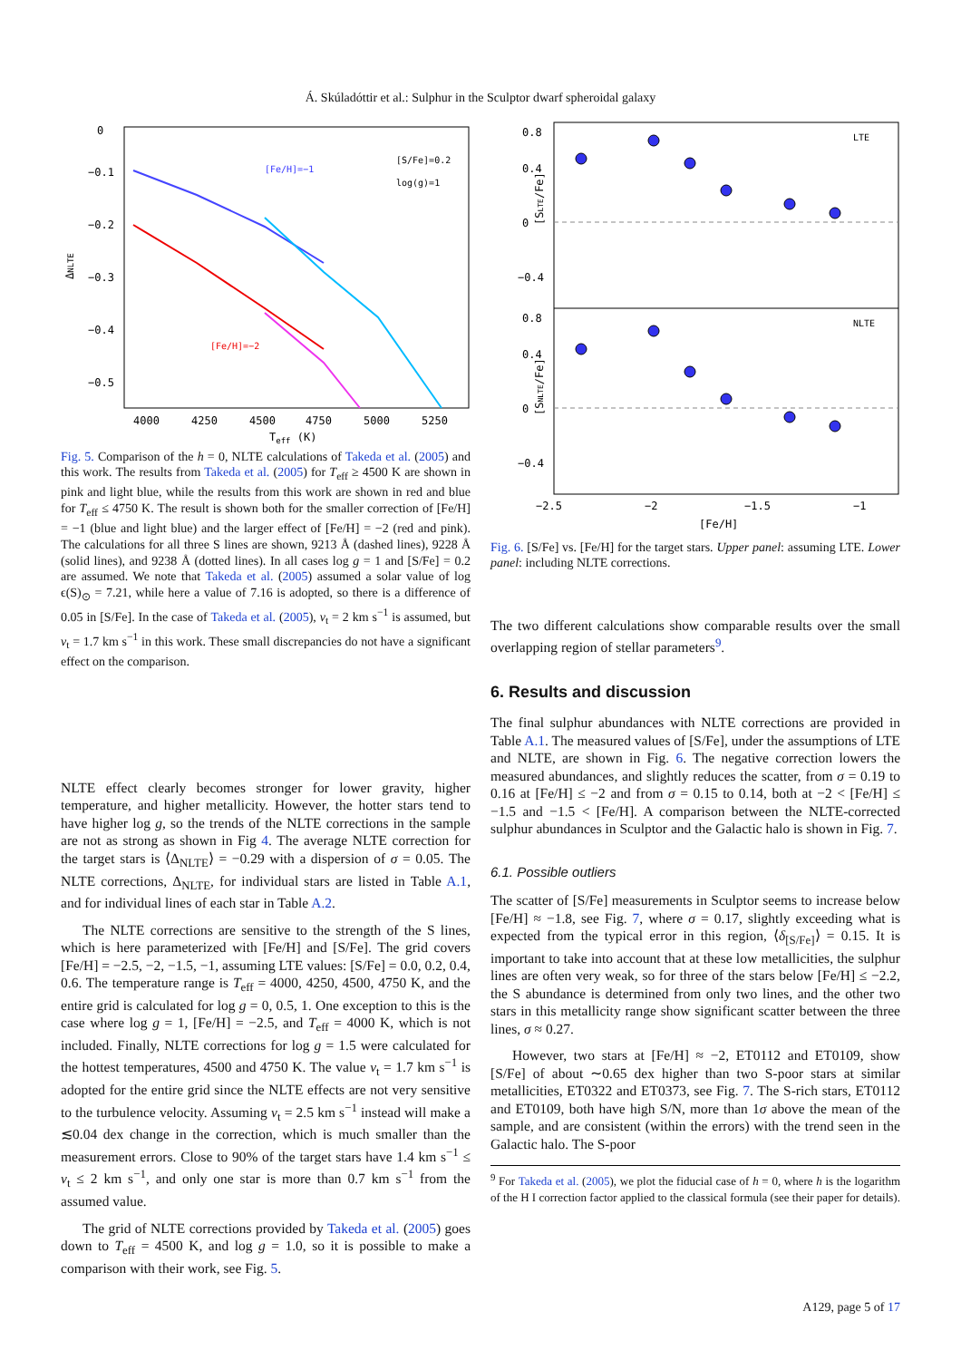Á. Skúladóttir et al.: Sulphur in the Sculptor dwarf spheroidal galaxy
0
−0.1
−0.2
−0.3
−0.4
−0.5
4000
4250
4500
4750
5000
5250
Teff (K)
ΔNLTE
[Fe/H]=−1
[S/Fe]=0.2
log(g)=1
[Fe/H]=−2
Fig. 5. Comparison of the h = 0, NLTE calculations of Takeda et al. (2005) and this work. The results from Takeda et al. (2005) for T<sub>eff</sub> ≥ 4500 K are shown in pink and light blue, while the results from this work are shown in red and blue for T<sub>eff</sub> ≤ 4750 K. The result is shown both for the smaller correction of [Fe/H] = −1 (blue and light blue) and the larger effect of [Fe/H] = −2 (red and pink). The calculations for all three S lines are shown, 9213 Å (dashed lines), 9228 Å (solid lines), and 9238 Å (dotted lines). In all cases log g = 1 and [S/Fe] = 0.2 are assumed. We note that Takeda et al. (2005) assumed a solar value of log ϵ(S)<sub>⊙</sub> = 7.21, while here a value of 7.16 is adopted, so there is a difference of 0.05 in [S/Fe]. In the case of Takeda et al. (2005), v<sub>t</sub> = 2 km s<sup>−1</sup> is assumed, but v<sub>t</sub> = 1.7 km s<sup>−1</sup> in this work. These small discrepancies do not have a significant effect on the comparison.
NLTE effect clearly becomes stronger for lower gravity, higher temperature, and higher metallicity. However, the hotter stars tend to have higher log g, so the trends of the NLTE corrections in the sample are not as strong as shown in Fig 4. The average NLTE correction for the target stars is ⟨Δ<sub>NLTE</sub>⟩ = −0.29 with a dispersion of σ = 0.05. The NLTE corrections, Δ<sub>NLTE</sub>, for individual stars are listed in Table A.1, and for individual lines of each star in Table A.2.
The NLTE corrections are sensitive to the strength of the S lines, which is here parameterized with [Fe/H] and [S/Fe]. The grid covers [Fe/H] = −2.5, −2, −1.5, −1, assuming LTE values: [S/Fe] = 0.0, 0.2, 0.4, 0.6. The temperature range is T<sub>eff</sub> = 4000, 4250, 4500, 4750 K, and the entire grid is calculated for log g = 0, 0.5, 1. One exception to this is the case where log g = 1, [Fe/H] = −2.5, and T<sub>eff</sub> = 4000 K, which is not included. Finally, NLTE corrections for log g = 1.5 were calculated for the hottest temperatures, 4500 and 4750 K. The value v<sub>t</sub> = 1.7 km s<sup>−1</sup> is adopted for the entire grid since the NLTE effects are not very sensitive to the turbulence velocity. Assuming v<sub>t</sub> = 2.5 km s<sup>−1</sup> instead will make a ≲0.04 dex change in the correction, which is much smaller than the measurement errors. Close to 90% of the target stars have 1.4 km s<sup>−1</sup> ≤ v<sub>t</sub> ≤ 2 km s<sup>−1</sup>, and only one star is more than 0.7 km s<sup>−1</sup> from the assumed value.
The grid of NLTE corrections provided by Takeda et al. (2005) goes down to T<sub>eff</sub> = 4500 K, and log g = 1.0, so it is possible to make a comparison with their work, see Fig. 5.
LTE
NLTE
0.8
0.4
0
−0.4
0.8
0.4
0
−0.4
−2.5
−2
−1.5
−1
[Fe/H]
[SLTE/Fe]
[SNLTE/Fe]
Fig. 6. [S/Fe] vs. [Fe/H] for the target stars. Upper panel: assuming LTE. Lower panel: including NLTE corrections.
The two different calculations show comparable results over the small overlapping region of stellar parameters<sup>9</sup>.
6. Results and discussion
The final sulphur abundances with NLTE corrections are provided in Table A.1. The measured values of [S/Fe], under the assumptions of LTE and NLTE, are shown in Fig. 6. The negative correction lowers the measured abundances, and slightly reduces the scatter, from σ = 0.19 to 0.16 at [Fe/H] ≤ −2 and from σ = 0.15 to 0.14, both at −2 < [Fe/H] ≤ −1.5 and −1.5 < [Fe/H]. A comparison between the NLTE-corrected sulphur abundances in Sculptor and the Galactic halo is shown in Fig. 7.
6.1. Possible outliers
The scatter of [S/Fe] measurements in Sculptor seems to increase below [Fe/H] ≈ −1.8, see Fig. 7, where σ = 0.17, slightly exceeding what is expected from the typical error in this region, ⟨δ<sub>[S/Fe]</sub>⟩ = 0.15. It is important to take into account that at these low metallicities, the sulphur lines are often very weak, so for three of the stars below [Fe/H] ≤ −2.2, the S abundance is determined from only two lines, and the other two stars in this metallicity range show significant scatter between the three lines, σ ≈ 0.27.
However, two stars at [Fe/H] ≈ −2, ET0112 and ET0109, show [S/Fe] of about ∼0.65 dex higher than two S-poor stars at similar metallicities, ET0322 and ET0373, see Fig. 7. The S-rich stars, ET0112 and ET0109, both have high S/N, more than 1σ above the mean of the sample, and are consistent (within the errors) with the trend seen in the Galactic halo. The S-poor
<sup>9</sup> For Takeda et al. (2005), we plot the fiducial case of h = 0, where h is the logarithm of the H I correction factor applied to the classical formula (see their paper for details).
A129, page 5 of 17